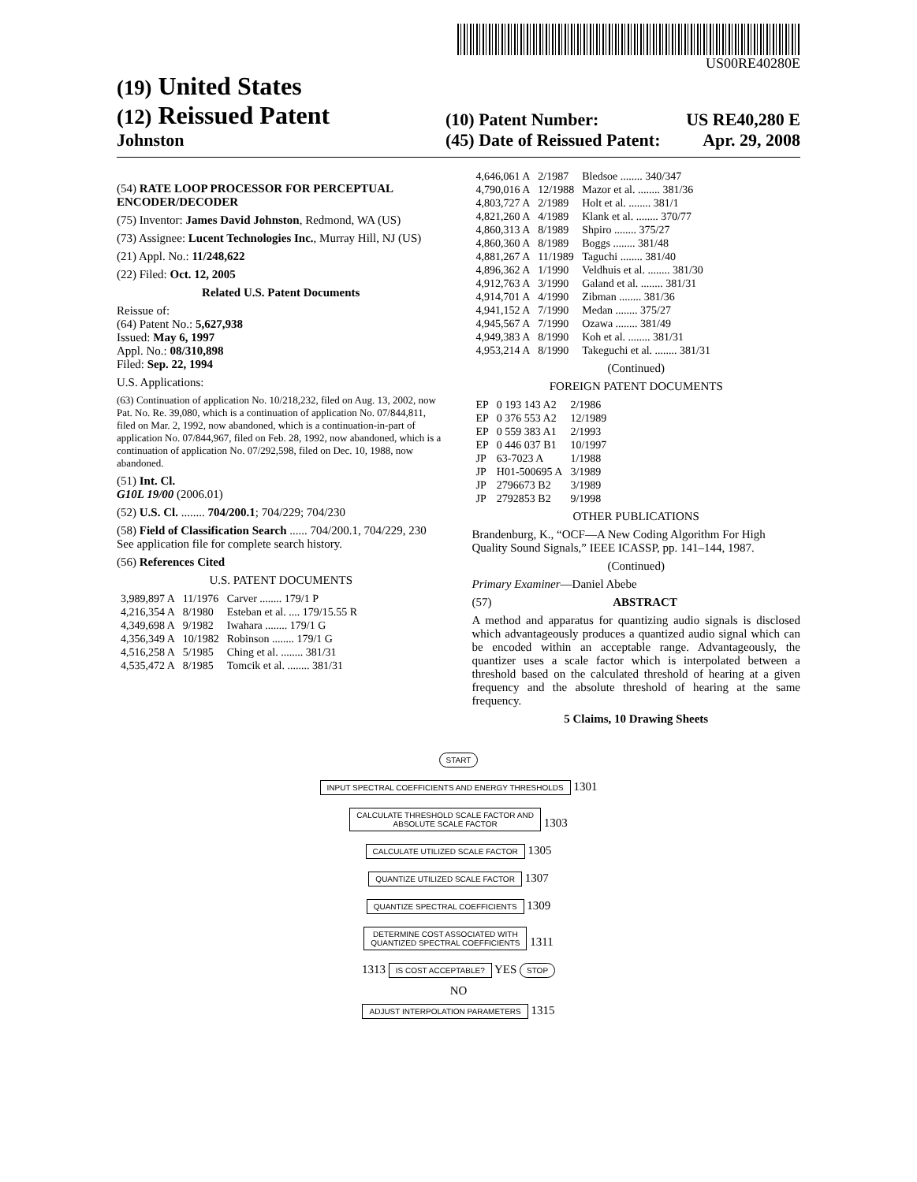US00RE40280E
(19) United States
(12) Reissued Patent
Johnston
(10) Patent Number: US RE40,280 E
(45) Date of Reissued Patent: Apr. 29, 2008
(54) RATE LOOP PROCESSOR FOR PERCEPTUAL ENCODER/DECODER
(75) Inventor: James David Johnston, Redmond, WA (US)
(73) Assignee: Lucent Technologies Inc., Murray Hill, NJ (US)
(21) Appl. No.: 11/248,622
(22) Filed: Oct. 12, 2005
Related U.S. Patent Documents
Reissue of:
(64) Patent No.: 5,627,938
Issued: May 6, 1997
Appl. No.: 08/310,898
Filed: Sep. 22, 1994
U.S. Applications:
(63) Continuation of application No. 10/218,232, filed on Aug. 13, 2002, now Pat. No. Re. 39,080, which is a continuation of application No. 07/844,811, filed on Mar. 2, 1992, now abandoned, which is a continuation-in-part of application No. 07/844,967, filed on Feb. 28, 1992, now abandoned, which is a continuation of application No. 07/292,598, filed on Dec. 10, 1988, now abandoned.
(51) Int. Cl.
G10L 19/00 (2006.01)
(52) U.S. Cl. ........ 704/200.1; 704/229; 704/230
(58) Field of Classification Search ...... 704/200.1, 704/229, 230
See application file for complete search history.
(56) References Cited
U.S. PATENT DOCUMENTS
| 3,989,897 A | 11/1976 | Carver ........ 179/1 P |
| 4,216,354 A | 8/1980 | Esteban et al. .... 179/15.55 R |
| 4,349,698 A | 9/1982 | Iwahara ........ 179/1 G |
| 4,356,349 A | 10/1982 | Robinson ........ 179/1 G |
| 4,516,258 A | 5/1985 | Ching et al. ........ 381/31 |
| 4,535,472 A | 8/1985 | Tomcik et al. ........ 381/31 |
| 4,646,061 A | 2/1987 | Bledsoe ........ 340/347 |
| 4,790,016 A | 12/1988 | Mazor et al. ........ 381/36 |
| 4,803,727 A | 2/1989 | Holt et al. ........ 381/1 |
| 4,821,260 A | 4/1989 | Klank et al. ........ 370/77 |
| 4,860,313 A | 8/1989 | Shpiro ........ 375/27 |
| 4,860,360 A | 8/1989 | Boggs ........ 381/48 |
| 4,881,267 A | 11/1989 | Taguchi ........ 381/40 |
| 4,896,362 A | 1/1990 | Veldhuis et al. ........ 381/30 |
| 4,912,763 A | 3/1990 | Galand et al. ........ 381/31 |
| 4,914,701 A | 4/1990 | Zibman ........ 381/36 |
| 4,941,152 A | 7/1990 | Medan ........ 375/27 |
| 4,945,567 A | 7/1990 | Ozawa ........ 381/49 |
| 4,949,383 A | 8/1990 | Koh et al. ........ 381/31 |
| 4,953,214 A | 8/1990 | Takeguchi et al. ........ 381/31 |
(Continued)
FOREIGN PATENT DOCUMENTS
| EP | 0 193 143 A2 | 2/1986 |
| EP | 0 376 553 A2 | 12/1989 |
| EP | 0 559 383 A1 | 2/1993 |
| EP | 0 446 037 B1 | 10/1997 |
| JP | 63-7023 A | 1/1988 |
| JP | H01-500695 A | 3/1989 |
| JP | 2796673 B2 | 3/1989 |
| JP | 2792853 B2 | 9/1998 |
OTHER PUBLICATIONS
Brandenburg, K., “OCF—A New Coding Algorithm For High Quality Sound Signals,” IEEE ICASSP, pp. 141–144, 1987.
(Continued)
Primary Examiner—Daniel Abebe
(57) ABSTRACT
A method and apparatus for quantizing audio signals is disclosed which advantageously produces a quantized audio signal which can be encoded within an acceptable range. Advantageously, the quantizer uses a scale factor which is interpolated between a threshold based on the calculated threshold of hearing at a given frequency and the absolute threshold of hearing at the same frequency.
5 Claims, 10 Drawing Sheets
START
INPUT SPECTRAL COEFFICIENTS AND ENERGY THRESHOLDS
1301
CALCULATE THRESHOLD SCALE FACTOR AND
ABSOLUTE SCALE FACTOR
1303
CALCULATE UTILIZED SCALE FACTOR
1305
QUANTIZE UTILIZED SCALE FACTOR
1307
QUANTIZE SPECTRAL COEFFICIENTS
1309
DETERMINE COST ASSOCIATED WITH
QUANTIZED SPECTRAL COEFFICIENTS
1311
1313
IS COST ACCEPTABLE?
YES
STOP
NO
ADJUST INTERPOLATION PARAMETERS
1315